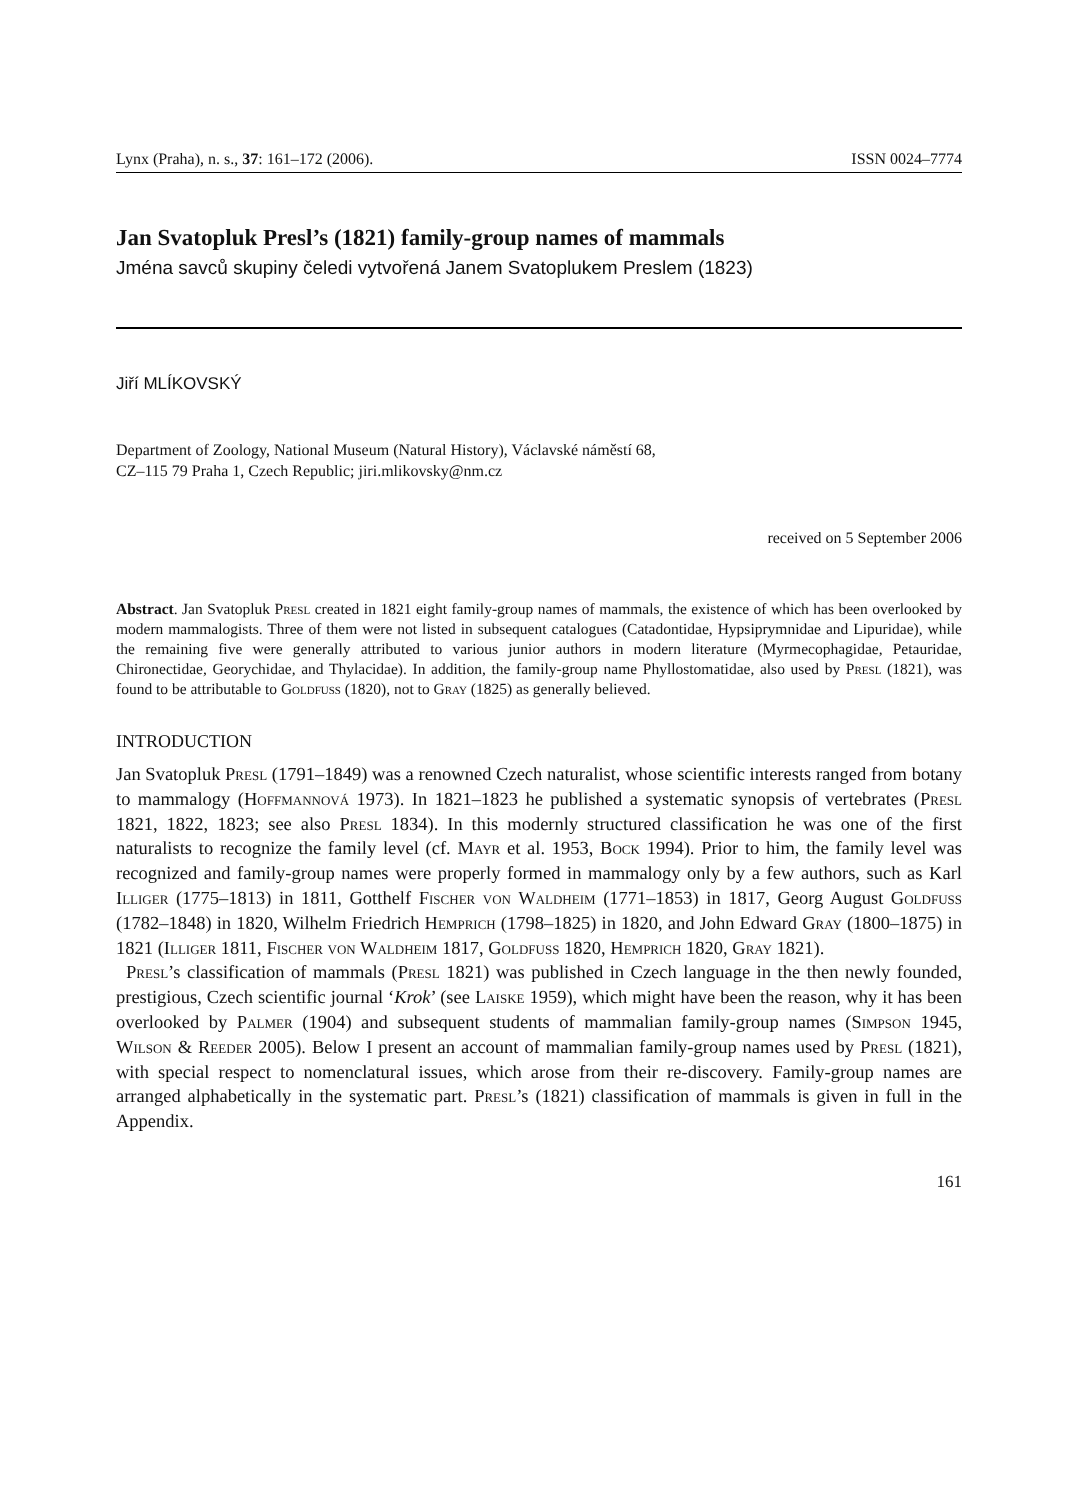Lynx (Praha), n. s., 37: 161–172 (2006). ISSN 0024–7774
Jan Svatopluk Presl’s (1821) family-group names of mammals
Jména savců skupiny čeledi vytvořená Janem Svatoplukem Preslem (1823)
Jiří MLÍKOVSKÝ
Department of Zoology, National Museum (Natural History), Václavské náměstí 68,
CZ–115 79 Praha 1, Czech Republic; jiri.mlikovsky@nm.cz
received on 5 September 2006
Abstract. Jan Svatopluk Presl created in 1821 eight family-group names of mammals, the existence of which has been overlooked by modern mammalogists. Three of them were not listed in subsequent catalogues (Catadontidae, Hypsiprymnidae and Lipuridae), while the remaining five were generally attributed to various junior authors in modern literature (Myrmecophagidae, Petauridae, Chironectidae, Georychidae, and Thylacidae). In addition, the family-group name Phyllostomatidae, also used by Presl (1821), was found to be attributable to Goldfuss (1820), not to Gray (1825) as generally believed.
INTRODUCTION
Jan Svatopluk Presl (1791–1849) was a renowned Czech naturalist, whose scientific interests ranged from botany to mammalogy (Hoffmannová 1973). In 1821–1823 he published a systematic synopsis of vertebrates (Presl 1821, 1822, 1823; see also Presl 1834). In this modernly structured classification he was one of the first naturalists to recognize the family level (cf. Mayr et al. 1953, Bock 1994). Prior to him, the family level was recognized and family-group names were properly formed in mammalogy only by a few authors, such as Karl Illiger (1775–1813) in 1811, Gotthelf Fischer von Waldheim (1771–1853) in 1817, Georg August Goldfuss (1782–1848) in 1820, Wilhelm Friedrich Hemprich (1798–1825) in 1820, and John Edward Gray (1800–1875) in 1821 (Illiger 1811, Fischer von Waldheim 1817, Goldfuss 1820, Hemprich 1820, Gray 1821).
Presl’s classification of mammals (Presl 1821) was published in Czech language in the then newly founded, prestigious, Czech scientific journal ‘Krok’ (see Laiske 1959), which might have been the reason, why it has been overlooked by Palmer (1904) and subsequent students of mammalian family-group names (Simpson 1945, Wilson & Reeder 2005). Below I present an account of mammalian family-group names used by Presl (1821), with special respect to nomenclatural issues, which arose from their re-discovery. Family-group names are arranged alphabetically in the systematic part. Presl’s (1821) classification of mammals is given in full in the Appendix.
161